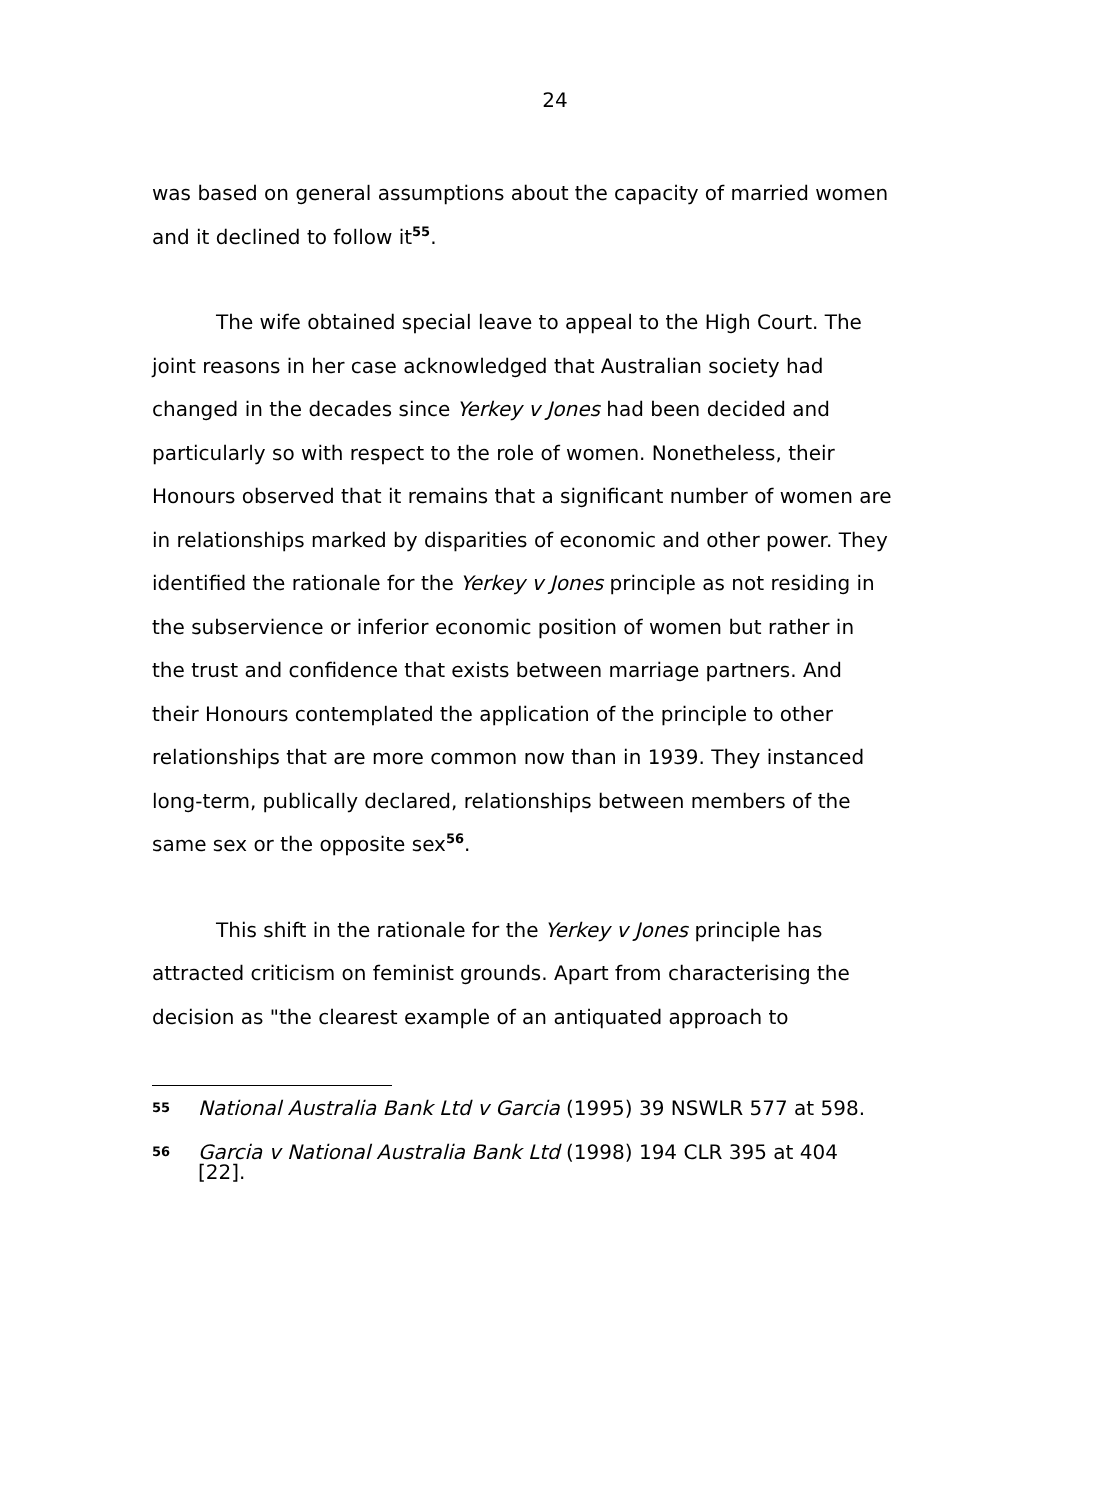24
was based on general assumptions about the capacity of married women and it declined to follow it<sup>55</sup>.
The wife obtained special leave to appeal to the High Court. The joint reasons in her case acknowledged that Australian society had changed in the decades since Yerkey v Jones had been decided and particularly so with respect to the role of women. Nonetheless, their Honours observed that it remains that a significant number of women are in relationships marked by disparities of economic and other power. They identified the rationale for the Yerkey v Jones principle as not residing in the subservience or inferior economic position of women but rather in the trust and confidence that exists between marriage partners. And their Honours contemplated the application of the principle to other relationships that are more common now than in 1939. They instanced long-term, publically declared, relationships between members of the same sex or the opposite sex<sup>56</sup>.
This shift in the rationale for the Yerkey v Jones principle has attracted criticism on feminist grounds. Apart from characterising the decision as "the clearest example of an antiquated approach to
55 National Australia Bank Ltd v Garcia (1995) 39 NSWLR 577 at 598.
56 Garcia v National Australia Bank Ltd (1998) 194 CLR 395 at 404 [22].